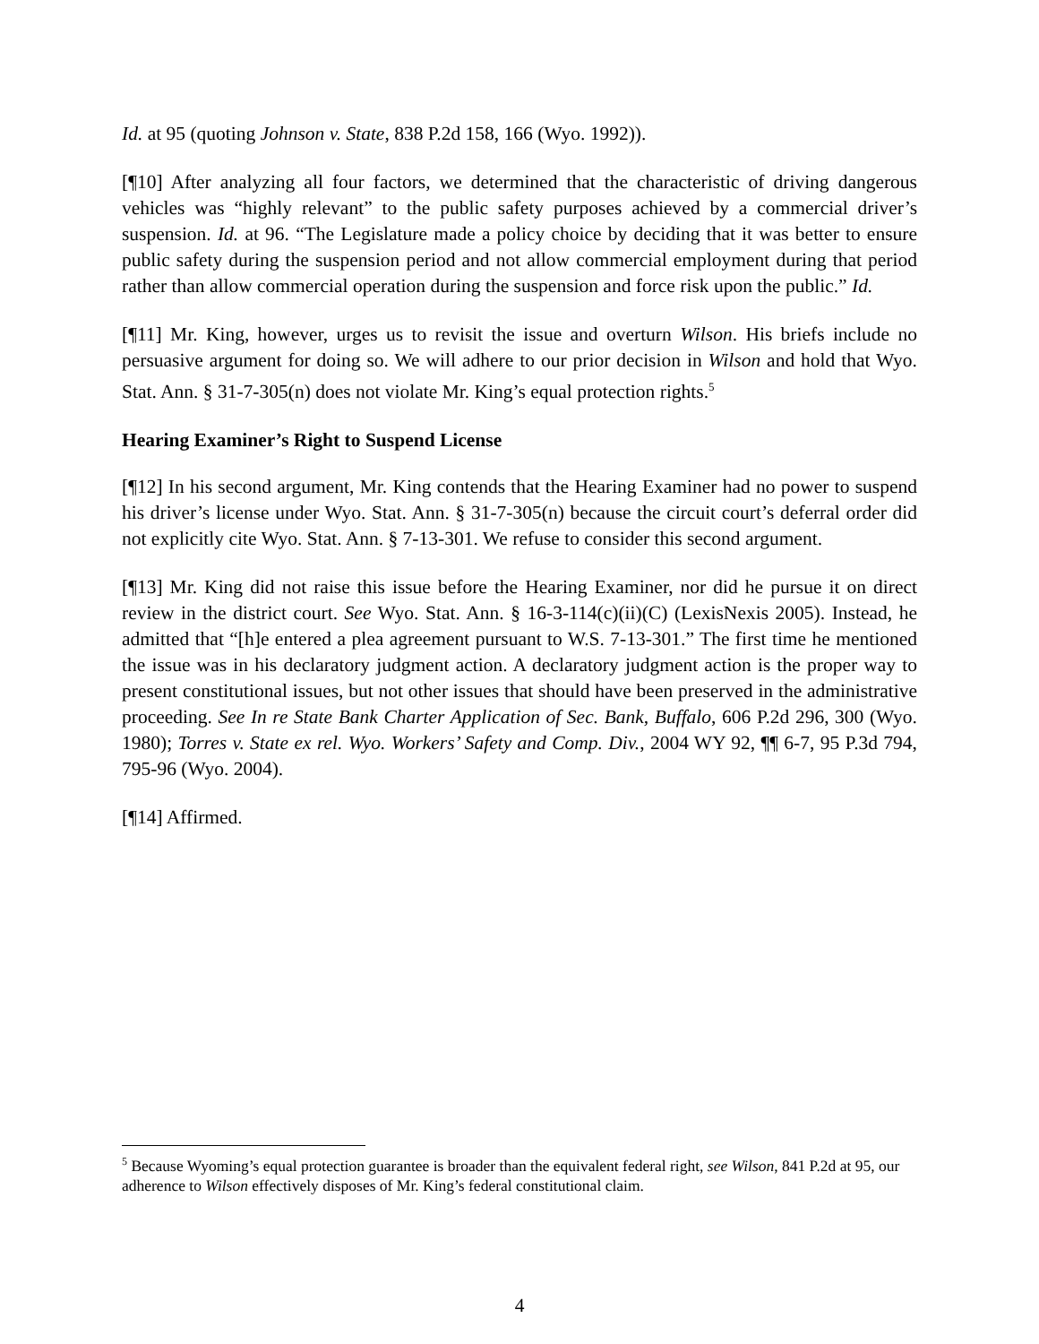Id. at 95 (quoting Johnson v. State, 838 P.2d 158, 166 (Wyo. 1992)).
[¶10] After analyzing all four factors, we determined that the characteristic of driving dangerous vehicles was “highly relevant” to the public safety purposes achieved by a commercial driver’s suspension. Id. at 96. “The Legislature made a policy choice by deciding that it was better to ensure public safety during the suspension period and not allow commercial employment during that period rather than allow commercial operation during the suspension and force risk upon the public.” Id.
[¶11] Mr. King, however, urges us to revisit the issue and overturn Wilson. His briefs include no persuasive argument for doing so. We will adhere to our prior decision in Wilson and hold that Wyo. Stat. Ann. § 31-7-305(n) does not violate Mr. King’s equal protection rights.<sup>5</sup>
Hearing Examiner’s Right to Suspend License
[¶12] In his second argument, Mr. King contends that the Hearing Examiner had no power to suspend his driver’s license under Wyo. Stat. Ann. § 31-7-305(n) because the circuit court’s deferral order did not explicitly cite Wyo. Stat. Ann. § 7-13-301. We refuse to consider this second argument.
[¶13] Mr. King did not raise this issue before the Hearing Examiner, nor did he pursue it on direct review in the district court. See Wyo. Stat. Ann. § 16-3-114(c)(ii)(C) (LexisNexis 2005). Instead, he admitted that “[h]e entered a plea agreement pursuant to W.S. 7-13-301.” The first time he mentioned the issue was in his declaratory judgment action. A declaratory judgment action is the proper way to present constitutional issues, but not other issues that should have been preserved in the administrative proceeding. See In re State Bank Charter Application of Sec. Bank, Buffalo, 606 P.2d 296, 300 (Wyo. 1980); Torres v. State ex rel. Wyo. Workers’ Safety and Comp. Div., 2004 WY 92, ¶¶ 6-7, 95 P.3d 794, 795-96 (Wyo. 2004).
[¶14] Affirmed.
<sup>5</sup> Because Wyoming’s equal protection guarantee is broader than the equivalent federal right, see Wilson, 841 P.2d at 95, our adherence to Wilson effectively disposes of Mr. King’s federal constitutional claim.
4